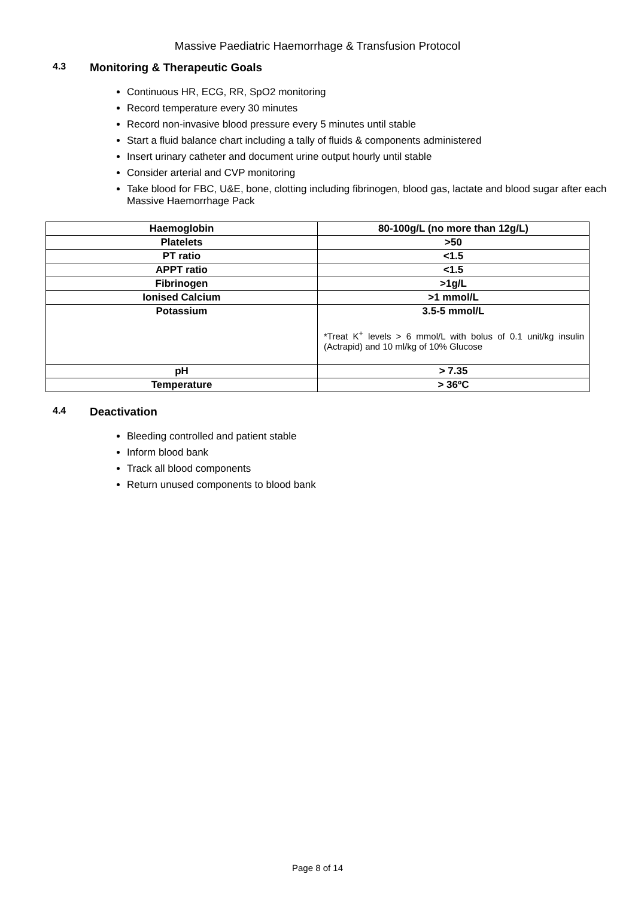Massive Paediatric Haemorrhage & Transfusion Protocol
4.3 Monitoring & Therapeutic Goals
Continuous HR, ECG, RR, SpO2 monitoring
Record temperature every 30 minutes
Record non-invasive blood pressure every 5 minutes until stable
Start a fluid balance chart including a tally of fluids & components administered
Insert urinary catheter and document urine output hourly until stable
Consider arterial and CVP monitoring
Take blood for FBC, U&E, bone, clotting including fibrinogen, blood gas, lactate and blood sugar after each Massive Haemorrhage Pack
| Haemoglobin | 80-100g/L (no more than 12g/L) |
| Platelets | >50 |
| PT ratio | <1.5 |
| APPT ratio | <1.5 |
| Fibrinogen | >1g/L |
| Ionised Calcium | >1 mmol/L |
| Potassium | 3.5-5 mmol/L *Treat K<sup>+</sup> levels > 6 mmol/L with bolus of 0.1 unit/kg insulin (Actrapid) and 10 ml/kg of 10% Glucose |
| pH | > 7.35 |
| Temperature | > 36ºC |
4.4 Deactivation
Bleeding controlled and patient stable
Inform blood bank
Track all blood components
Return unused components to blood bank
Page 8 of 14